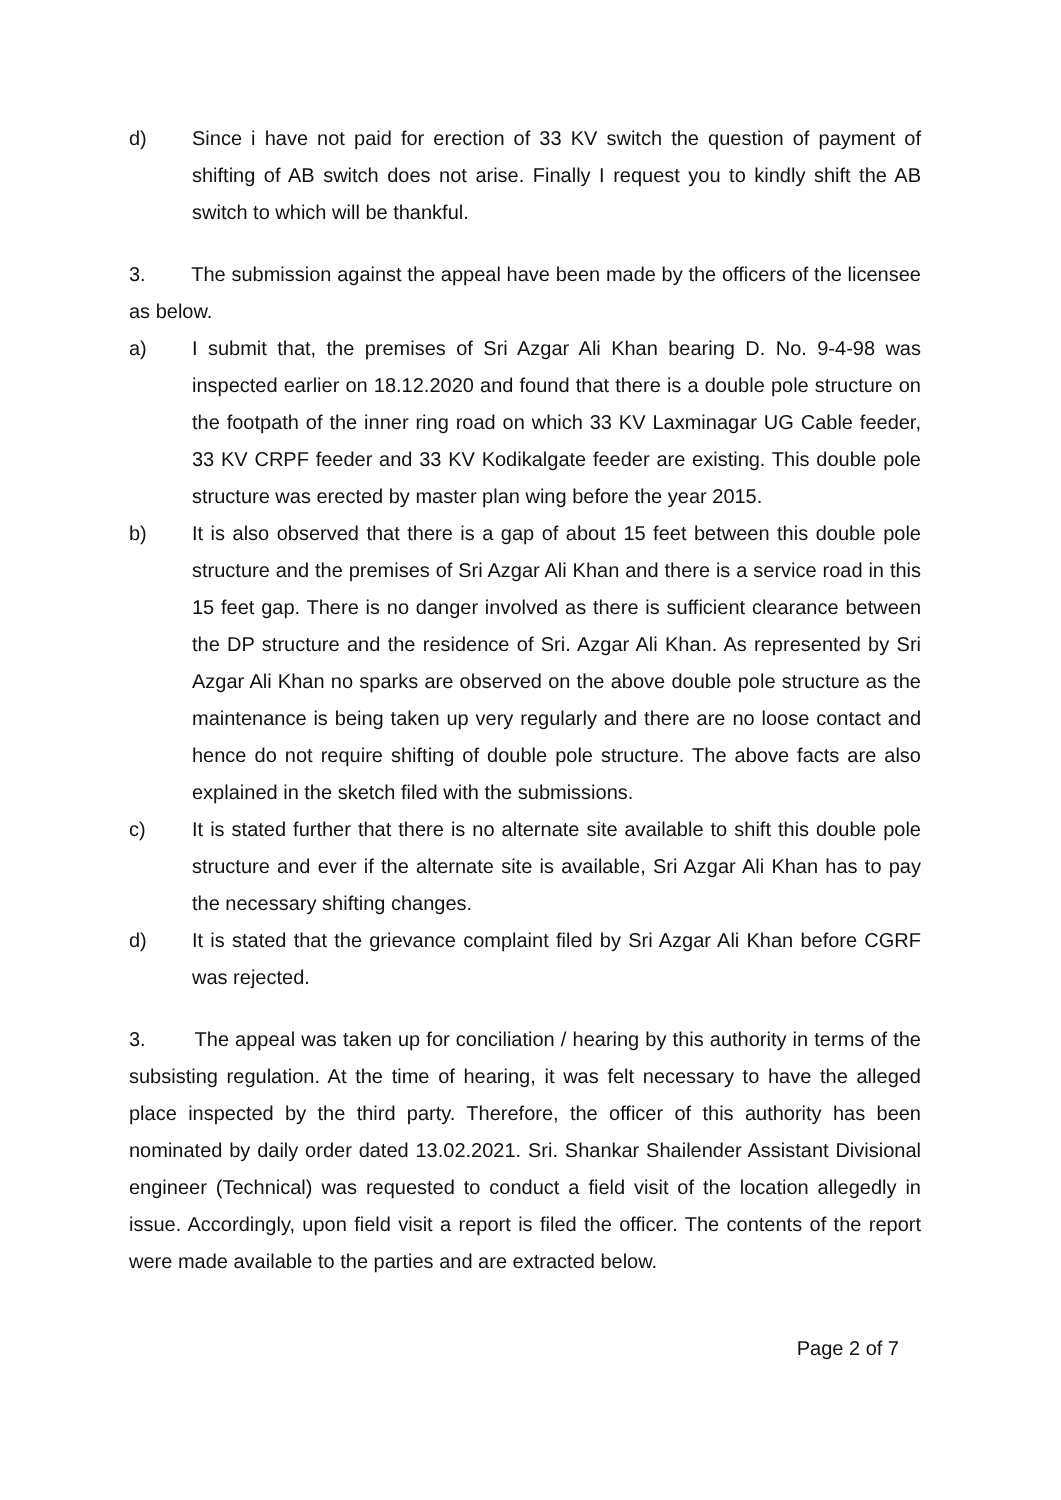d) Since i have not paid for erection of 33 KV switch the question of payment of shifting of AB switch does not arise. Finally I request you to kindly shift the AB switch to which will be thankful.
3. The submission against the appeal have been made by the officers of the licensee as below.
a) I submit that, the premises of Sri Azgar Ali Khan bearing D. No. 9-4-98 was inspected earlier on 18.12.2020 and found that there is a double pole structure on the footpath of the inner ring road on which 33 KV Laxminagar UG Cable feeder, 33 KV CRPF feeder and 33 KV Kodikalgate feeder are existing. This double pole structure was erected by master plan wing before the year 2015.
b) It is also observed that there is a gap of about 15 feet between this double pole structure and the premises of Sri Azgar Ali Khan and there is a service road in this 15 feet gap. There is no danger involved as there is sufficient clearance between the DP structure and the residence of Sri. Azgar Ali Khan. As represented by Sri Azgar Ali Khan no sparks are observed on the above double pole structure as the maintenance is being taken up very regularly and there are no loose contact and hence do not require shifting of double pole structure. The above facts are also explained in the sketch filed with the submissions.
c) It is stated further that there is no alternate site available to shift this double pole structure and ever if the alternate site is available, Sri Azgar Ali Khan has to pay the necessary shifting changes.
d) It is stated that the grievance complaint filed by Sri Azgar Ali Khan before CGRF was rejected.
3. The appeal was taken up for conciliation / hearing by this authority in terms of the subsisting regulation. At the time of hearing, it was felt necessary to have the alleged place inspected by the third party. Therefore, the officer of this authority has been nominated by daily order dated 13.02.2021. Sri. Shankar Shailender Assistant Divisional engineer (Technical) was requested to conduct a field visit of the location allegedly in issue. Accordingly, upon field visit a report is filed the officer. The contents of the report were made available to the parties and are extracted below.
Page 2 of 7